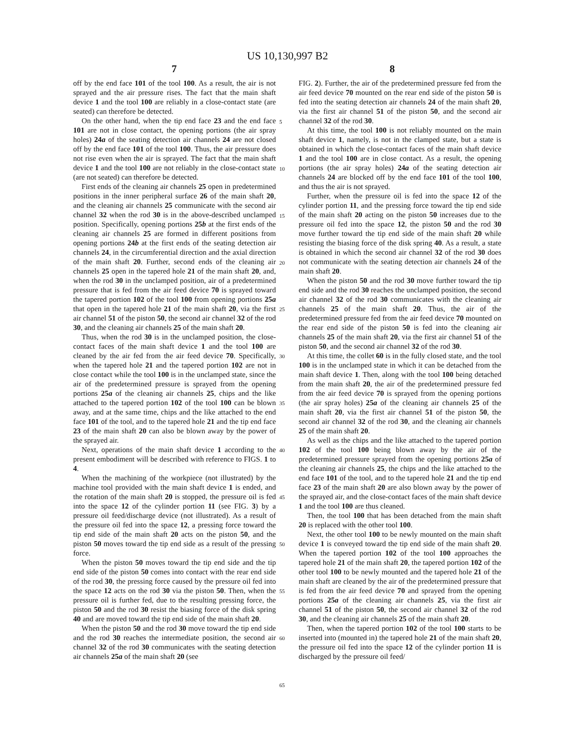US 10,130,997 B2
7 8
off by the end face 101 of the tool 100. As a result, the air is not sprayed and the air pressure rises. The fact that the main shaft device 1 and the tool 100 are reliably in a close-contact state (are seated) can therefore be detected.
On the other hand, when the tip end face 23 and the end face 101 are not in close contact, the opening portions (the air spray holes) 24a of the seating detection air channels 24 are not closed off by the end face 101 of the tool 100. Thus, the air pressure does not rise even when the air is sprayed. The fact that the main shaft device 1 and the tool 100 are not reliably in the close-contact state (are not seated) can therefore be detected.
First ends of the cleaning air channels 25 open in predetermined positions in the inner peripheral surface 26 of the main shaft 20, and the cleaning air channels 25 communicate with the second air channel 32 when the rod 30 is in the above-described unclamped position. Specifically, opening portions 25b at the first ends of the cleaning air channels 25 are formed in different positions from opening portions 24b at the first ends of the seating detection air channels 24, in the circumferential direction and the axial direction of the main shaft 20. Further, second ends of the cleaning air channels 25 open in the tapered hole 21 of the main shaft 20, and, when the rod 30 in the unclamped position, air of a predetermined pressure that is fed from the air feed device 70 is sprayed toward the tapered portion 102 of the tool 100 from opening portions 25a that open in the tapered hole 21 of the main shaft 20, via the first air channel 51 of the piston 50, the second air channel 32 of the rod 30, and the cleaning air channels 25 of the main shaft 20.
Thus, when the rod 30 is in the unclamped position, the close-contact faces of the main shaft device 1 and the tool 100 are cleaned by the air fed from the air feed device 70. Specifically, when the tapered hole 21 and the tapered portion 102 are not in close contact while the tool 100 is in the unclamped state, since the air of the predetermined pressure is sprayed from the opening portions 25a of the cleaning air channels 25, chips and the like attached to the tapered portion 102 of the tool 100 can be blown away, and at the same time, chips and the like attached to the end face 101 of the tool, and to the tapered hole 21 and the tip end face 23 of the main shaft 20 can also be blown away by the power of the sprayed air.
Next, operations of the main shaft device 1 according to the present embodiment will be described with reference to FIGS. 1 to 4.
When the machining of the workpiece (not illustrated) by the machine tool provided with the main shaft device 1 is ended, and the rotation of the main shaft 20 is stopped, the pressure oil is fed into the space 12 of the cylinder portion 11 (see FIG. 3) by a pressure oil feed/discharge device (not illustrated). As a result of the pressure oil fed into the space 12, a pressing force toward the tip end side of the main shaft 20 acts on the piston 50, and the piston 50 moves toward the tip end side as a result of the pressing force.
When the piston 50 moves toward the tip end side and the tip end side of the piston 50 comes into contact with the rear end side of the rod 30, the pressing force caused by the pressure oil fed into the space 12 acts on the rod 30 via the piston 50. Then, when the pressure oil is further fed, due to the resulting pressing force, the piston 50 and the rod 30 resist the biasing force of the disk spring 40 and are moved toward the tip end side of the main shaft 20.
When the piston 50 and the rod 30 move toward the tip end side and the rod 30 reaches the intermediate position, the second air channel 32 of the rod 30 communicates with the seating detection air channels 25a of the main shaft 20 (see
FIG. 2). Further, the air of the predetermined pressure fed from the air feed device 70 mounted on the rear end side of the piston 50 is fed into the seating detection air channels 24 of the main shaft 20, via the first air channel 51 of the piston 50, and the second air channel 32 of the rod 30.
At this time, the tool 100 is not reliably mounted on the main shaft device 1, namely, is not in the clamped state, but a state is obtained in which the close-contact faces of the main shaft device 1 and the tool 100 are in close contact. As a result, the opening portions (the air spray holes) 24a of the seating detection air channels 24 are blocked off by the end face 101 of the tool 100, and thus the air is not sprayed.
Further, when the pressure oil is fed into the space 12 of the cylinder portion 11, and the pressing force toward the tip end side of the main shaft 20 acting on the piston 50 increases due to the pressure oil fed into the space 12, the piston 50 and the rod 30 move further toward the tip end side of the main shaft 20 while resisting the biasing force of the disk spring 40. As a result, a state is obtained in which the second air channel 32 of the rod 30 does not communicate with the seating detection air channels 24 of the main shaft 20.
When the piston 50 and the rod 30 move further toward the tip end side and the rod 30 reaches the unclamped position, the second air channel 32 of the rod 30 communicates with the cleaning air channels 25 of the main shaft 20. Thus, the air of the predetermined pressure fed from the air feed device 70 mounted on the rear end side of the piston 50 is fed into the cleaning air channels 25 of the main shaft 20, via the first air channel 51 of the piston 50, and the second air channel 32 of the rod 30.
At this time, the collet 60 is in the fully closed state, and the tool 100 is in the unclamped state in which it can be detached from the main shaft device 1. Then, along with the tool 100 being detached from the main shaft 20, the air of the predetermined pressure fed from the air feed device 70 is sprayed from the opening portions (the air spray holes) 25a of the cleaning air channels 25 of the main shaft 20, via the first air channel 51 of the piston 50, the second air channel 32 of the rod 30, and the cleaning air channels 25 of the main shaft 20.
As well as the chips and the like attached to the tapered portion 102 of the tool 100 being blown away by the air of the predetermined pressure sprayed from the opening portions 25a of the cleaning air channels 25, the chips and the like attached to the end face 101 of the tool, and to the tapered hole 21 and the tip end face 23 of the main shaft 20 are also blown away by the power of the sprayed air, and the close-contact faces of the main shaft device 1 and the tool 100 are thus cleaned.
Then, the tool 100 that has been detached from the main shaft 20 is replaced with the other tool 100.
Next, the other tool 100 to be newly mounted on the main shaft device 1 is conveyed toward the tip end side of the main shaft 20. When the tapered portion 102 of the tool 100 approaches the tapered hole 21 of the main shaft 20, the tapered portion 102 of the other tool 100 to be newly mounted and the tapered hole 21 of the main shaft are cleaned by the air of the predetermined pressure that is fed from the air feed device 70 and sprayed from the opening portions 25a of the cleaning air channels 25, via the first air channel 51 of the piston 50, the second air channel 32 of the rod 30, and the cleaning air channels 25 of the main shaft 20.
Then, when the tapered portion 102 of the tool 100 starts to be inserted into (mounted in) the tapered hole 21 of the main shaft 20, the pressure oil fed into the space 12 of the cylinder portion 11 is discharged by the pressure oil feed/
5
10
15
20
25
30
35
40
45
50
55
60
65